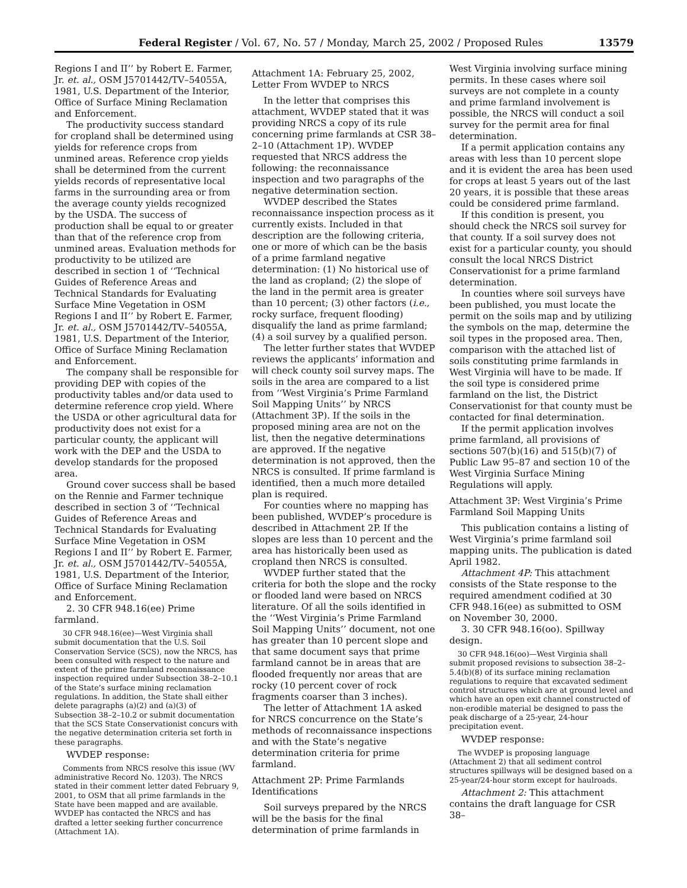Federal Register / Vol. 67, No. 57 / Monday, March 25, 2002 / Proposed Rules 13579
Regions I and II’’ by Robert E. Farmer, Jr. et. al., OSM J5701442/TV–54055A, 1981, U.S. Department of the Interior, Office of Surface Mining Reclamation and Enforcement.
The productivity success standard for cropland shall be determined using yields for reference crops from unmined areas. Reference crop yields shall be determined from the current yields records of representative local farms in the surrounding area or from the average county yields recognized by the USDA. The success of production shall be equal to or greater than that of the reference crop from unmined areas. Evaluation methods for productivity to be utilized are described in section 1 of ‘‘Technical Guides of Reference Areas and Technical Standards for Evaluating Surface Mine Vegetation in OSM Regions I and II’’ by Robert E. Farmer, Jr. et. al., OSM J5701442/TV–54055A, 1981, U.S. Department of the Interior, Office of Surface Mining Reclamation and Enforcement.
The company shall be responsible for providing DEP with copies of the productivity tables and/or data used to determine reference crop yield. Where the USDA or other agricultural data for productivity does not exist for a particular county, the applicant will work with the DEP and the USDA to develop standards for the proposed area.
Ground cover success shall be based on the Rennie and Farmer technique described in section 3 of ‘‘Technical Guides of Reference Areas and Technical Standards for Evaluating Surface Mine Vegetation in OSM Regions I and II’’ by Robert E. Farmer, Jr. et. al., OSM J5701442/TV–54055A, 1981, U.S. Department of the Interior, Office of Surface Mining Reclamation and Enforcement.
2. 30 CFR 948.16(ee) Prime farmland.
30 CFR 948.16(ee)—West Virginia shall submit documentation that the U.S. Soil Conservation Service (SCS), now the NRCS, has been consulted with respect to the nature and extent of the prime farmland reconnaissance inspection required under Subsection 38–2–10.1 of the State’s surface mining reclamation regulations. In addition, the State shall either delete paragraphs (a)(2) and (a)(3) of Subsection 38–2–10.2 or submit documentation that the SCS State Conservationist concurs with the negative determination criteria set forth in these paragraphs.
WVDEP response:
Comments from NRCS resolve this issue (WV administrative Record No. 1203). The NRCS stated in their comment letter dated February 9, 2001, to OSM that all prime farmlands in the State have been mapped and are available. WVDEP has contacted the NRCS and has drafted a letter seeking further concurrence (Attachment 1A).
Attachment 1A: February 25, 2002, Letter From WVDEP to NRCS
In the letter that comprises this attachment, WVDEP stated that it was providing NRCS a copy of its rule concerning prime farmlands at CSR 38–2–10 (Attachment 1P). WVDEP requested that NRCS address the following: the reconnaissance inspection and two paragraphs of the negative determination section.
WVDEP described the States reconnaissance inspection process as it currently exists. Included in that description are the following criteria, one or more of which can be the basis of a prime farmland negative determination: (1) No historical use of the land as cropland; (2) the slope of the land in the permit area is greater than 10 percent; (3) other factors (i.e., rocky surface, frequent flooding) disqualify the land as prime farmland; (4) a soil survey by a qualified person.
The letter further states that WVDEP reviews the applicants’ information and will check county soil survey maps. The soils in the area are compared to a list from ‘‘West Virginia’s Prime Farmland Soil Mapping Units’’ by NRCS (Attachment 3P). If the soils in the proposed mining area are not on the list, then the negative determinations are approved. If the negative determination is not approved, then the NRCS is consulted. If prime farmland is identified, then a much more detailed plan is required.
For counties where no mapping has been published, WVDEP’s procedure is described in Attachment 2P. If the slopes are less than 10 percent and the area has historically been used as cropland then NRCS is consulted.
WVDEP further stated that the criteria for both the slope and the rocky or flooded land were based on NRCS literature. Of all the soils identified in the ‘‘West Virginia’s Prime Farmland Soil Mapping Units’’ document, not one has greater than 10 percent slope and that same document says that prime farmland cannot be in areas that are flooded frequently nor areas that are rocky (10 percent cover of rock fragments coarser than 3 inches).
The letter of Attachment 1A asked for NRCS concurrence on the State’s methods of reconnaissance inspections and with the State’s negative determination criteria for prime farmland.
Attachment 2P: Prime Farmlands Identifications
Soil surveys prepared by the NRCS will be the basis for the final determination of prime farmlands in
West Virginia involving surface mining permits. In these cases where soil surveys are not complete in a county and prime farmland involvement is possible, the NRCS will conduct a soil survey for the permit area for final determination.
If a permit application contains any areas with less than 10 percent slope and it is evident the area has been used for crops at least 5 years out of the last 20 years, it is possible that these areas could be considered prime farmland.
If this condition is present, you should check the NRCS soil survey for that county. If a soil survey does not exist for a particular county, you should consult the local NRCS District Conservationist for a prime farmland determination.
In counties where soil surveys have been published, you must locate the permit on the soils map and by utilizing the symbols on the map, determine the soil types in the proposed area. Then, comparison with the attached list of soils constituting prime farmlands in West Virginia will have to be made. If the soil type is considered prime farmland on the list, the District Conservationist for that county must be contacted for final determination.
If the permit application involves prime farmland, all provisions of sections 507(b)(16) and 515(b)(7) of Public Law 95–87 and section 10 of the West Virginia Surface Mining Regulations will apply.
Attachment 3P: West Virginia’s Prime Farmland Soil Mapping Units
This publication contains a listing of West Virginia’s prime farmland soil mapping units. The publication is dated April 1982.
Attachment 4P: This attachment consists of the State response to the required amendment codified at 30 CFR 948.16(ee) as submitted to OSM on November 30, 2000.
3. 30 CFR 948.16(oo). Spillway design.
30 CFR 948.16(oo)—West Virginia shall submit proposed revisions to subsection 38–2–5.4(b)(8) of its surface mining reclamation regulations to require that excavated sediment control structures which are at ground level and which have an open exit channel constructed of non-erodible material be designed to pass the peak discharge of a 25-year, 24-hour precipitation event.
WVDEP response:
The WVDEP is proposing language (Attachment 2) that all sediment control structures spillways will be designed based on a 25-year/24-hour storm except for haulroads.
Attachment 2: This attachment contains the draft language for CSR 38–